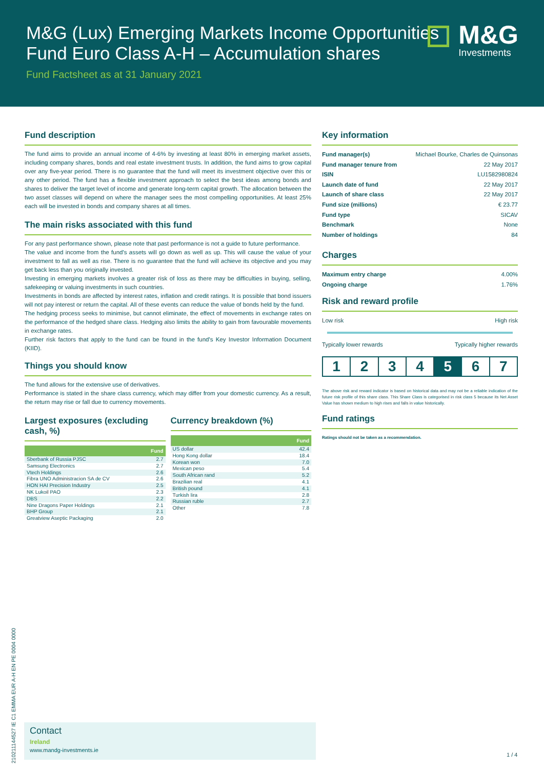M&G (Lux) Emerging Markets Income Opportunities Fund Euro Class A-H – Accumulation shares
Fund Factsheet as at 31 January 2021
M&G
Investments
Fund description
The fund aims to provide an annual income of 4-6% by investing at least 80% in emerging market assets, including company shares, bonds and real estate investment trusts. In addition, the fund aims to grow capital over any five-year period. There is no guarantee that the fund will meet its investment objective over this or any other period. The fund has a flexible investment approach to select the best ideas among bonds and shares to deliver the target level of income and generate long-term capital growth. The allocation between the two asset classes will depend on where the manager sees the most compelling opportunities. At least 25% each will be invested in bonds and company shares at all times.
The main risks associated with this fund
For any past performance shown, please note that past performance is not a guide to future performance.
The value and income from the fund's assets will go down as well as up. This will cause the value of your investment to fall as well as rise. There is no guarantee that the fund will achieve its objective and you may get back less than you originally invested.
Investing in emerging markets involves a greater risk of loss as there may be difficulties in buying, selling, safekeeping or valuing investments in such countries.
Investments in bonds are affected by interest rates, inflation and credit ratings. It is possible that bond issuers will not pay interest or return the capital. All of these events can reduce the value of bonds held by the fund.
The hedging process seeks to minimise, but cannot eliminate, the effect of movements in exchange rates on the performance of the hedged share class. Hedging also limits the ability to gain from favourable movements in exchange rates.
Further risk factors that apply to the fund can be found in the fund's Key Investor Information Document (KIID).
Things you should know
The fund allows for the extensive use of derivatives.
Performance is stated in the share class currency, which may differ from your domestic currency. As a result, the return may rise or fall due to currency movements.
Largest exposures (excluding cash, %)
| | Fund |
| --- | --- |
| Sberbank of Russia PJSC | 2.7 |
| Samsung Electronics | 2.7 |
| Vtech Holdings | 2.6 |
| Fibra UNO Administracion SA de CV | 2.6 |
| HON HAI Precision Industry | 2.5 |
| NK Lukoil PAO | 2.3 |
| DBS | 2.2 |
| Nine Dragons Paper Holdings | 2.1 |
| BHP Group | 2.1 |
| Greatview Aseptic Packaging | 2.0 |
Currency breakdown (%)
| | Fund |
| --- | --- |
| US dollar | 42.4 |
| Hong Kong dollar | 18.4 |
| Korean won | 7.0 |
| Mexican peso | 5.4 |
| South African rand | 5.2 |
| Brazilian real | 4.1 |
| British pound | 4.1 |
| Turkish lira | 2.8 |
| Russian ruble | 2.7 |
| Other | 7.8 |
Key information
Fund manager(s) Michael Bourke, Charles de Quinsonas
Fund manager tenure from 22 May 2017
ISIN LU1582980824
Launch date of fund 22 May 2017
Launch of share class 22 May 2017
Fund size (millions) € 23.77
Fund type SICAV
Benchmark None
Number of holdings 84
Charges
Maximum entry charge 4.00%
Ongoing charge 1.76%
Risk and reward profile
Low risk High risk
Typically lower rewards Typically higher rewards
1 2 3 4 5 6 7
The above risk and reward indicator is based on historical data and may not be a reliable indication of the future risk profile of this share class. This Share Class is categorised in risk class 5 because its Net Asset Value has shown medium to high rises and falls in value historically.
Fund ratings
Ratings should not be taken as a recommendation.
21021114452​7 IE C1 EMMA EUR A-H EN PE 0004 0000
Contact
Ireland
www.mandg-investments.ie
1 / 4